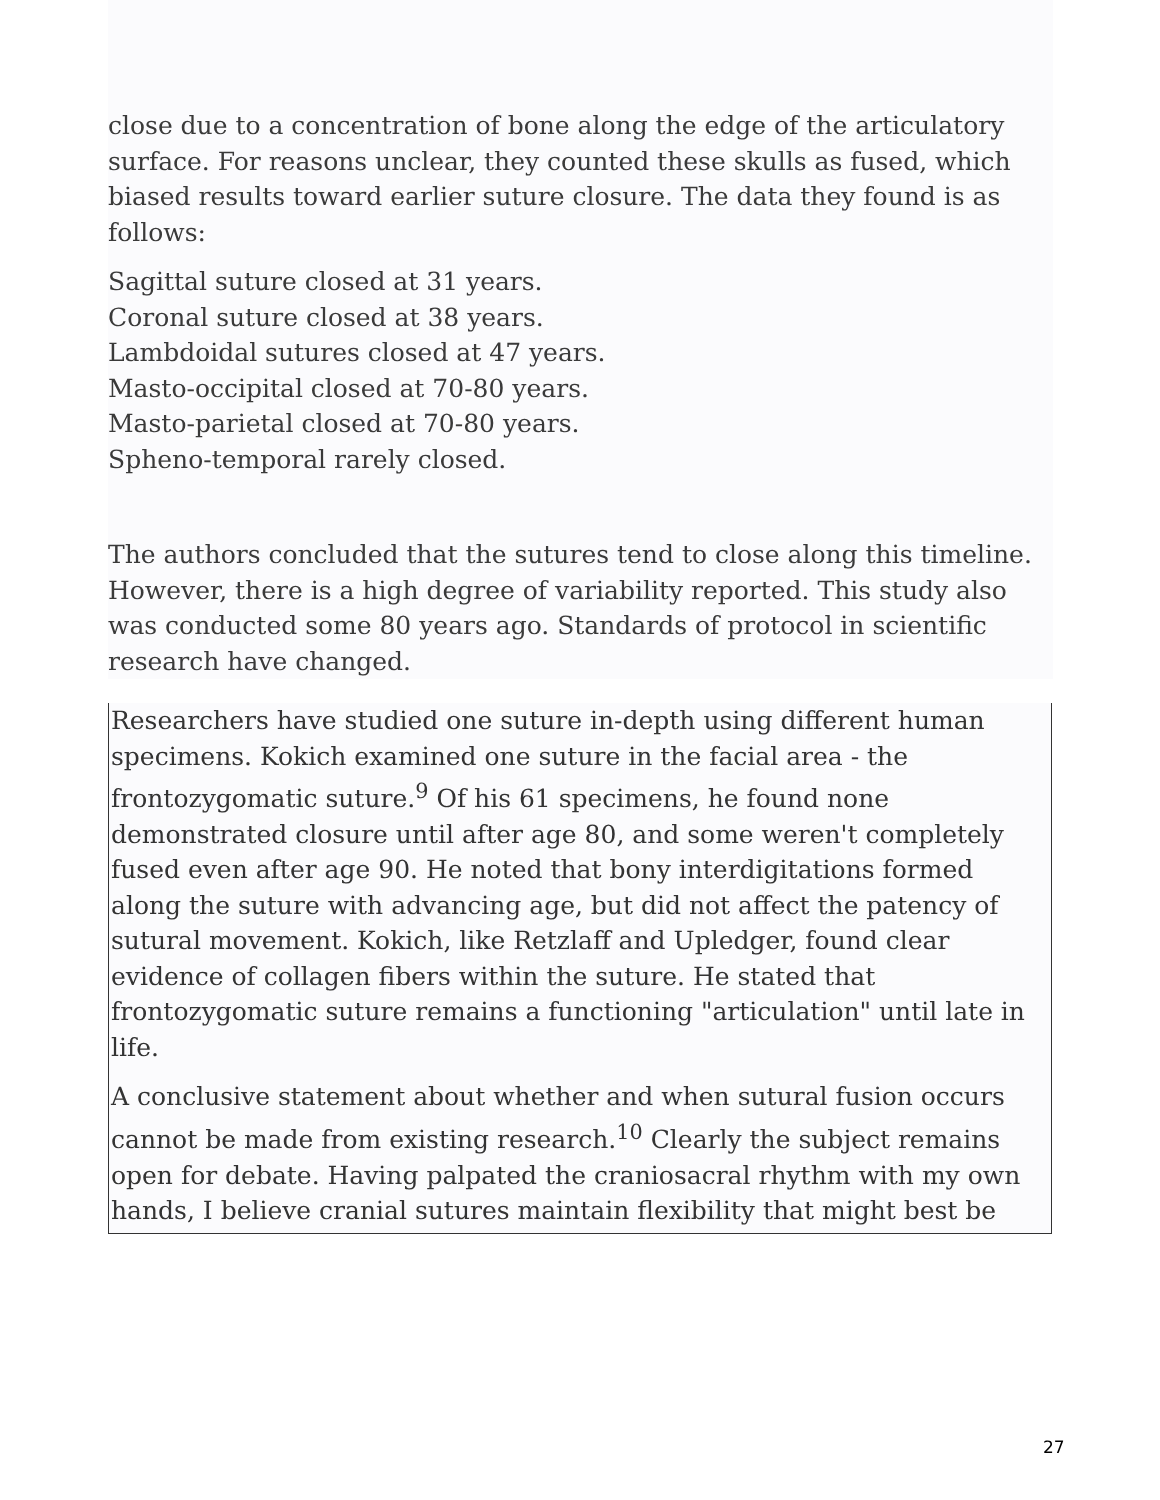close due to a concentration of bone along the edge of the articulatory surface. For reasons unclear, they counted these skulls as fused, which biased results toward earlier suture closure. The data they found is as follows:
Sagittal suture closed at 31 years.
Coronal suture closed at 38 years.
Lambdoidal sutures closed at 47 years.
Masto-occipital closed at 70-80 years.
Masto-parietal closed at 70-80 years.
Spheno-temporal rarely closed.
The authors concluded that the sutures tend to close along this timeline. However, there is a high degree of variability reported. This study also was conducted some 80 years ago. Standards of protocol in scientific research have changed.
Researchers have studied one suture in-depth using different human specimens. Kokich examined one suture in the facial area - the frontozygomatic suture.<sup>9</sup> Of his 61 specimens, he found none demonstrated closure until after age 80, and some weren't completely fused even after age 90. He noted that bony interdigitations formed along the suture with advancing age, but did not affect the patency of sutural movement. Kokich, like Retzlaff and Upledger, found clear evidence of collagen fibers within the suture. He stated that frontozygomatic suture remains a functioning "articulation" until late in life.
A conclusive statement about whether and when sutural fusion occurs cannot be made from existing research.<sup>10</sup> Clearly the subject remains open for debate. Having palpated the craniosacral rhythm with my own hands, I believe cranial sutures maintain flexibility that might best be
27